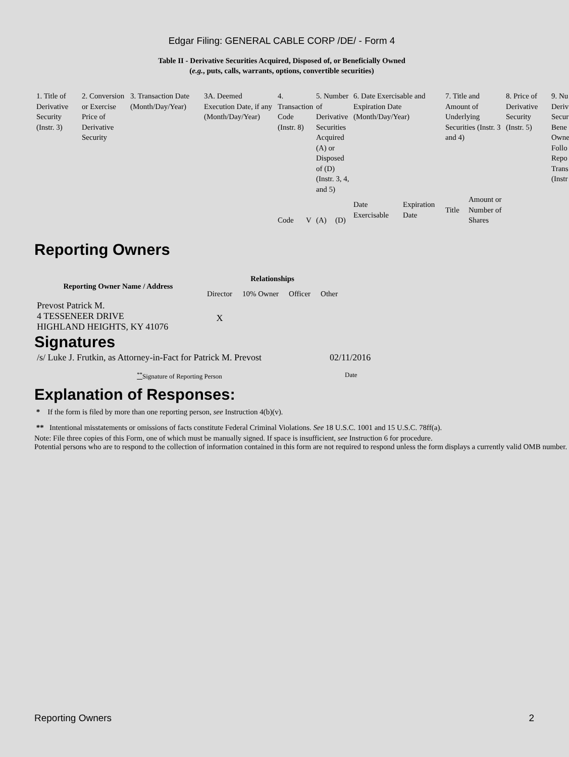Edgar Filing: GENERAL CABLE CORP /DE/ - Form 4
Table II - Derivative Securities Acquired, Disposed of, or Beneficially Owned
(e.g., puts, calls, warrants, options, convertible securities)
| 1. Title of Derivative Security (Instr. 3) | 2. Conversion or Exercise Price of Derivative Security | 3. Transaction Date (Month/Day/Year) | 3A. Deemed Execution Date, if any (Month/Day/Year) | 4. Transaction Code (Instr. 8) | | 5. Number of Derivative Securities Acquired (A) or Disposed of (D) (Instr. 3, 4, and 5) | | 6. Date Exercisable and Expiration Date (Month/Day/Year) | | 7. Title and Amount of Underlying Securities (Instr. 3 and 4) | | 8. Price of Derivative Security (Instr. 5) | 9. Nu Deriv Secur Bene Owne Follo Repo Trans (Instr |
| | | | | Code | V | (A) | (D) | Date Exercisable | Expiration Date | Title | Amount or Number of Shares | | |
Reporting Owners
| Reporting Owner Name / Address | Relationships | | | |
| --- | --- | --- | --- | --- |
| | Director | 10% Owner | Officer | Other |
| Prevost Patrick M. 4 TESSENEER DRIVE HIGHLAND HEIGHTS, KY 41076 | X | | | |
Signatures
| /s/ Luke J. Frutkin, as Attorney-in-Fact for Patrick M. Prevost | 02/11/2016 |
| <sup>**</sup> Signature of Reporting Person | Date |
Explanation of Responses:
* If the form is filed by more than one reporting person, see Instruction 4(b)(v).
** Intentional misstatements or omissions of facts constitute Federal Criminal Violations. See 18 U.S.C. 1001 and 15 U.S.C. 78ff(a).
Note: File three copies of this Form, one of which must be manually signed. If space is insufficient, see Instruction 6 for procedure.
Potential persons who are to respond to the collection of information contained in this form are not required to respond unless the form displays a currently valid OMB number.
Reporting Owners 2